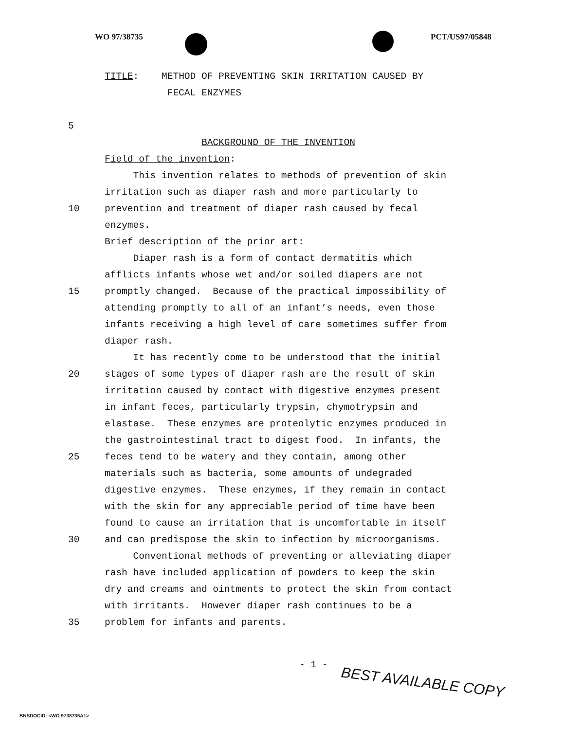WO 97/38735 PCT/US97/05848
TITLE: METHOD OF PREVENTING SKIN IRRITATION CAUSED BY
FECAL ENZYMES
5
BACKGROUND OF THE INVENTION
Field of the invention:
This invention relates to methods of prevention of skin
irritation such as diaper rash and more particularly to
10 prevention and treatment of diaper rash caused by fecal
enzymes.
Brief description of the prior art:
Diaper rash is a form of contact dermatitis which
afflicts infants whose wet and/or soiled diapers are not
15 promptly changed. Because of the practical impossibility of
attending promptly to all of an infant’s needs, even those
infants receiving a high level of care sometimes suffer from
diaper rash.
It has recently come to be understood that the initial
20 stages of some types of diaper rash are the result of skin
irritation caused by contact with digestive enzymes present
in infant feces, particularly trypsin, chymotrypsin and
elastase. These enzymes are proteolytic enzymes produced in
the gastrointestinal tract to digest food. In infants, the
25 feces tend to be watery and they contain, among other
materials such as bacteria, some amounts of undegraded
digestive enzymes. These enzymes, if they remain in contact
with the skin for any appreciable period of time have been
found to cause an irritation that is uncomfortable in itself
30 and can predispose the skin to infection by microorganisms.
Conventional methods of preventing or alleviating diaper
rash have included application of powders to keep the skin
dry and creams and ointments to protect the skin from contact
with irritants. However diaper rash continues to be a
35 problem for infants and parents.
- 1 -
BEST AVAILABLE COPY
BNSDOCID: <WO 9738735A1>